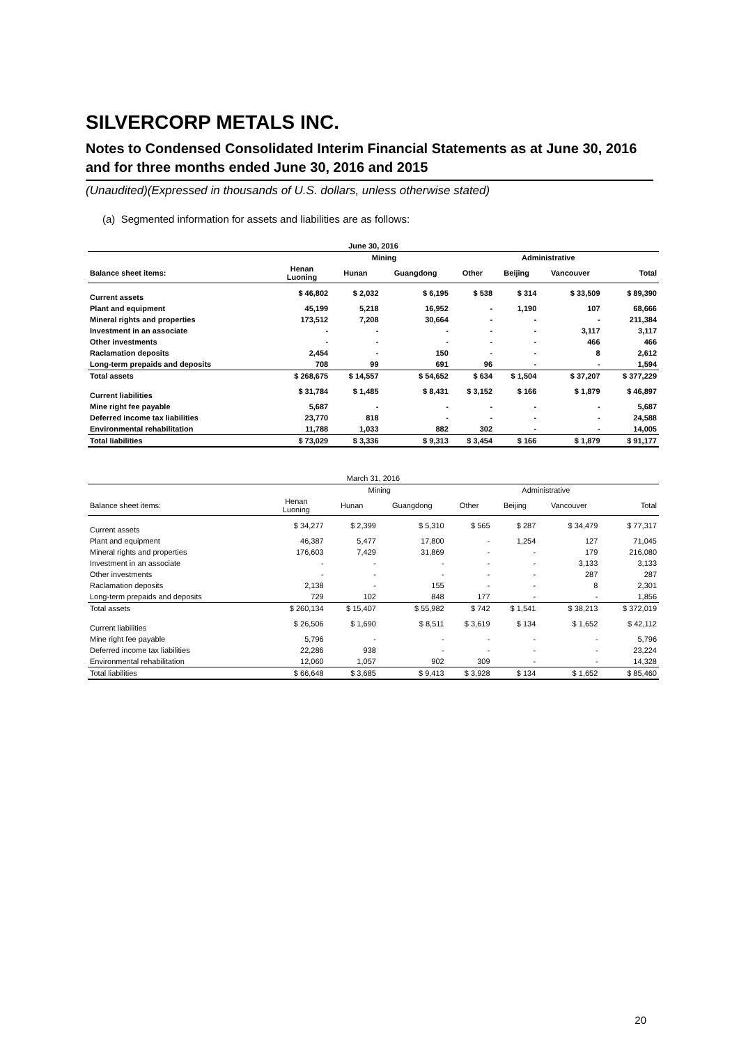SILVERCORP METALS INC.
Notes to Condensed Consolidated Interim Financial Statements as at June 30, 2016 and for three months ended June 30, 2016 and 2015
(Unaudited)(Expressed in thousands of U.S. dollars, unless otherwise stated)
(a) Segmented information for assets and liabilities are as follows:
| June 30, 2016 | | | | | | | |
| | Mining | | | | Administrative | | |
| Balance sheet items: | Henan Luoning | Hunan | Guangdong | Other | Beijing | Vancouver | Total |
| Current assets | $ 46,802 | $ 2,032 | $ 6,195 | $ 538 | $ 314 | $ 33,509 | $ 89,390 |
| Plant and equipment | 45,199 | 5,218 | 16,952 | - | 1,190 | 107 | 68,666 |
| Mineral rights and properties | 173,512 | 7,208 | 30,664 | - | - | - | 211,384 |
| Investment in an associate | - | - | - | - | - | 3,117 | 3,117 |
| Other investments | - | - | - | - | - | 466 | 466 |
| Raclamation deposits | 2,454 | - | 150 | - | - | 8 | 2,612 |
| Long-term prepaids and deposits | 708 | 99 | 691 | 96 | - | - | 1,594 |
| Total assets | $ 268,675 | $ 14,557 | $ 54,652 | $ 634 | $ 1,504 | $ 37,207 | $ 377,229 |
| Current liabilities | $ 31,784 | $ 1,485 | $ 8,431 | $ 3,152 | $ 166 | $ 1,879 | $ 46,897 |
| Mine right fee payable | 5,687 | - | - | - | - | - | 5,687 |
| Deferred income tax liabilities | 23,770 | 818 | - | - | - | - | 24,588 |
| Environmental rehabilitation | 11,788 | 1,033 | 882 | 302 | - | - | 14,005 |
| Total liabilities | $ 73,029 | $ 3,336 | $ 9,313 | $ 3,454 | $ 166 | $ 1,879 | $ 91,177 |
| March 31, 2016 | | | | | | | |
| | Mining | | | | Administrative | | |
| Balance sheet items: | Henan Luoning | Hunan | Guangdong | Other | Beijing | Vancouver | Total |
| Current assets | $ 34,277 | $ 2,399 | $ 5,310 | $ 565 | $ 287 | $ 34,479 | $ 77,317 |
| Plant and equipment | 46,387 | 5,477 | 17,800 | - | 1,254 | 127 | 71,045 |
| Mineral rights and properties | 176,603 | 7,429 | 31,869 | - | - | 179 | 216,080 |
| Investment in an associate | - | - | - | - | - | 3,133 | 3,133 |
| Other investments | - | - | - | - | - | 287 | 287 |
| Raclamation deposits | 2,138 | - | 155 | - | - | 8 | 2,301 |
| Long-term prepaids and deposits | 729 | 102 | 848 | 177 | - | - | 1,856 |
| Total assets | $ 260,134 | $ 15,407 | $ 55,982 | $ 742 | $ 1,541 | $ 38,213 | $ 372,019 |
| Current liabilities | $ 26,506 | $ 1,690 | $ 8,511 | $ 3,619 | $ 134 | $ 1,652 | $ 42,112 |
| Mine right fee payable | 5,796 | - | - | - | - | - | 5,796 |
| Deferred income tax liabilities | 22,286 | 938 | - | - | - | - | 23,224 |
| Environmental rehabilitation | 12,060 | 1,057 | 902 | 309 | - | - | 14,328 |
| Total liabilities | $ 66,648 | $ 3,685 | $ 9,413 | $ 3,928 | $ 134 | $ 1,652 | $ 85,460 |
20